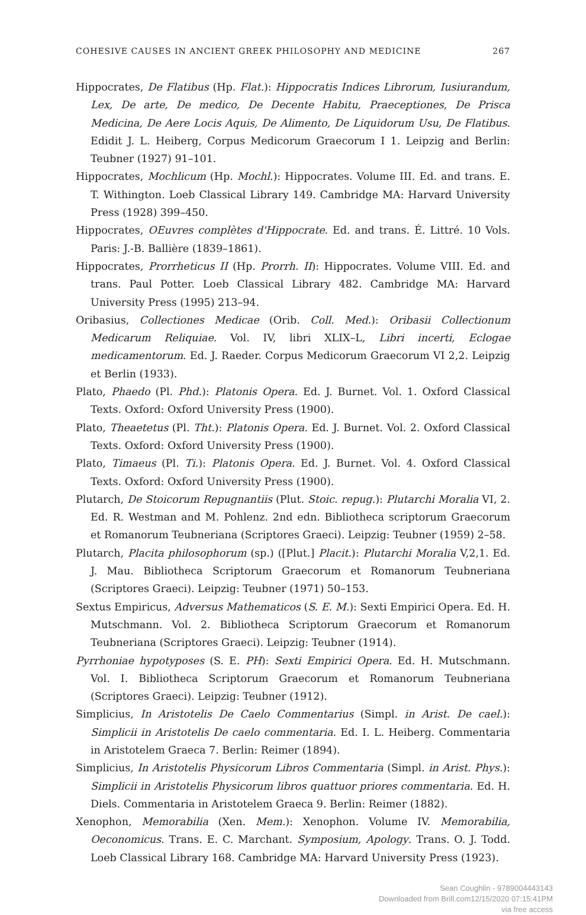COHESIVE CAUSES IN ANCIENT GREEK PHILOSOPHY AND MEDICINE 267
Hippocrates, De Flatibus (Hp. Flat.): Hippocratis Indices Librorum, Iusiurandum, Lex, De arte, De medico, De Decente Habitu, Praeceptiones, De Prisca Medicina, De Aere Locis Aquis, De Alimento, De Liquidorum Usu, De Flatibus. Edidit J. L. Heiberg, Corpus Medicorum Graecorum I 1. Leipzig and Berlin: Teubner (1927) 91–101.
Hippocrates, Mochlicum (Hp. Mochl.): Hippocrates. Volume III. Ed. and trans. E. T. Withington. Loeb Classical Library 149. Cambridge MA: Harvard University Press (1928) 399–450.
Hippocrates, OEuvres complètes d'Hippocrate. Ed. and trans. É. Littré. 10 Vols. Paris: J.-B. Ballière (1839–1861).
Hippocrates, Prorrheticus II (Hp. Prorrh. II): Hippocrates. Volume VIII. Ed. and trans. Paul Potter. Loeb Classical Library 482. Cambridge MA: Harvard University Press (1995) 213–94.
Oribasius, Collectiones Medicae (Orib. Coll. Med.): Oribasii Collectionum Medicarum Reliquiae. Vol. IV, libri XLIX–L, Libri incerti, Eclogae medicamentorum. Ed. J. Raeder. Corpus Medicorum Graecorum VI 2,2. Leipzig et Berlin (1933).
Plato, Phaedo (Pl. Phd.): Platonis Opera. Ed. J. Burnet. Vol. 1. Oxford Classical Texts. Oxford: Oxford University Press (1900).
Plato, Theaetetus (Pl. Tht.): Platonis Opera. Ed. J. Burnet. Vol. 2. Oxford Classical Texts. Oxford: Oxford University Press (1900).
Plato, Timaeus (Pl. Ti.): Platonis Opera. Ed. J. Burnet. Vol. 4. Oxford Classical Texts. Oxford: Oxford University Press (1900).
Plutarch, De Stoicorum Repugnantiis (Plut. Stoic. repug.): Plutarchi Moralia VI, 2. Ed. R. Westman and M. Pohlenz. 2nd edn. Bibliotheca scriptorum Graecorum et Romanorum Teubneriana (Scriptores Graeci). Leipzig: Teubner (1959) 2–58.
Plutarch, Placita philosophorum (sp.) ([Plut.] Placit.): Plutarchi Moralia V,2,1. Ed. J. Mau. Bibliotheca Scriptorum Graecorum et Romanorum Teubneriana (Scriptores Graeci). Leipzig: Teubner (1971) 50–153.
Sextus Empiricus, Adversus Mathematicos (S. E. M.): Sexti Empirici Opera. Ed. H. Mutschmann. Vol. 2. Bibliotheca Scriptorum Graecorum et Romanorum Teubneriana (Scriptores Graeci). Leipzig: Teubner (1914).
Pyrrhoniae hypotyposes (S. E. PH): Sexti Empirici Opera. Ed. H. Mutschmann. Vol. I. Bibliotheca Scriptorum Graecorum et Romanorum Teubneriana (Scriptores Graeci). Leipzig: Teubner (1912).
Simplicius, In Aristotelis De Caelo Commentarius (Simpl. in Arist. De cael.): Simplicii in Aristotelis De caelo commentaria. Ed. I. L. Heiberg. Commentaria in Aristotelem Graeca 7. Berlin: Reimer (1894).
Simplicius, In Aristotelis Physicorum Libros Commentaria (Simpl. in Arist. Phys.): Simplicii in Aristotelis Physicorum libros quattuor priores commentaria. Ed. H. Diels. Commentaria in Aristotelem Graeca 9. Berlin: Reimer (1882).
Xenophon, Memorabilia (Xen. Mem.): Xenophon. Volume IV. Memorabilia, Oeconomicus. Trans. E. C. Marchant. Symposium, Apology. Trans. O. J. Todd. Loeb Classical Library 168. Cambridge MA: Harvard University Press (1923).
Sean Coughlin - 9789004443143
Downloaded from Brill.com12/15/2020 07:15:41PM
via free access